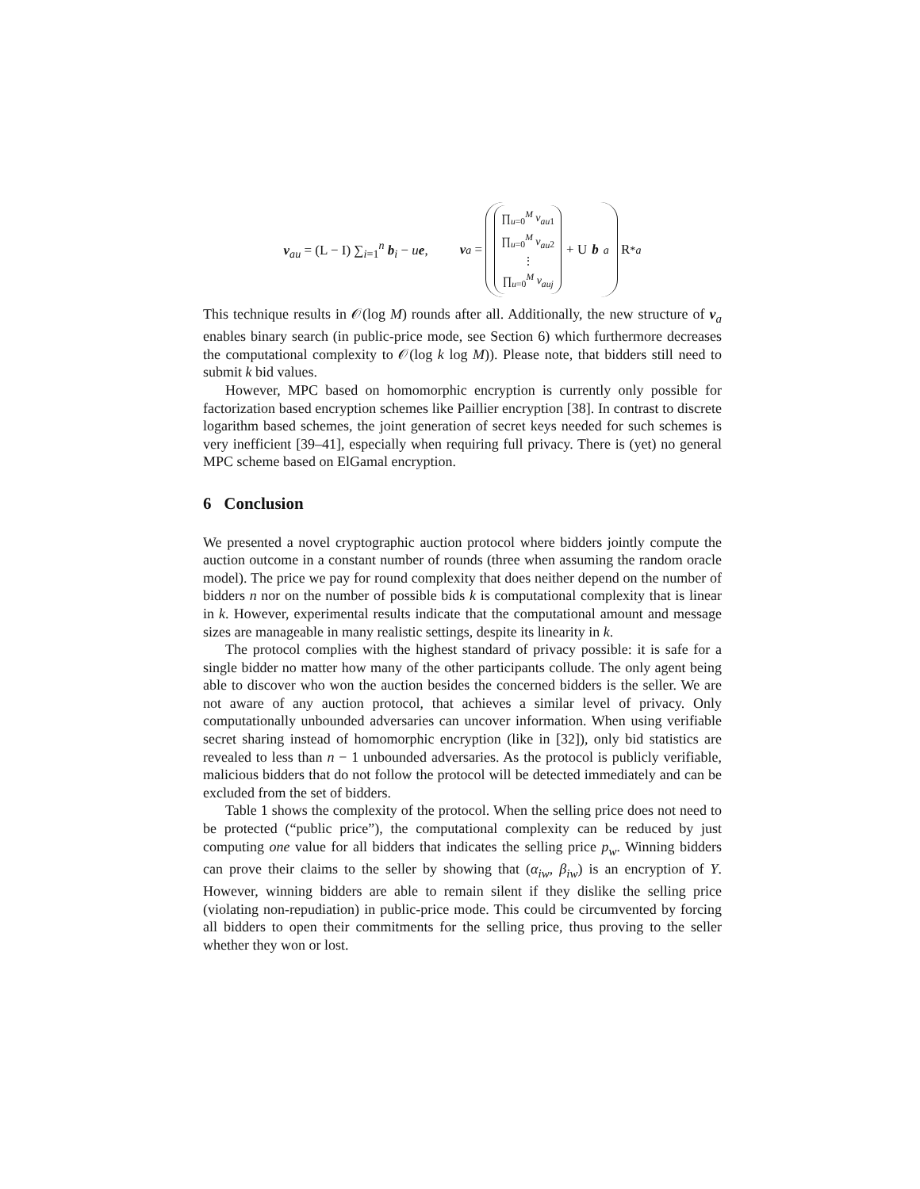v<sub>au</sub> = (L − I) ∑<sub>i=1</sub><sup>n</sup> b<sub>i</sub> − ue, v<sub>a</sub> = ∏<sub>u=0</sub><sup>M</sup> v<sub>au</sub><sub>1</sub> ∏<sub>u=0</sub><sup>M</sup> v<sub>au</sub><sub>2</sub> ⋮ ∏<sub>u=0</sub><sup>M</sup> v<sub>auj</sub> + U b<sub>a</sub> R<sup>*</sup><sub>a</sub>
This technique results in 𝒪(log M) rounds after all. Additionally, the new structure of v<sub>a</sub> enables binary search (in public-price mode, see Section 6) which furthermore decreases the computational complexity to 𝒪(log k log M)). Please note, that bidders still need to submit k bid values.
However, MPC based on homomorphic encryption is currently only possible for factorization based encryption schemes like Paillier encryption [38]. In contrast to discrete logarithm based schemes, the joint generation of secret keys needed for such schemes is very inefficient [39–41], especially when requiring full privacy. There is (yet) no general MPC scheme based on ElGamal encryption.
6 Conclusion
We presented a novel cryptographic auction protocol where bidders jointly compute the auction outcome in a constant number of rounds (three when assuming the random oracle model). The price we pay for round complexity that does neither depend on the number of bidders n nor on the number of possible bids k is computational complexity that is linear in k. However, experimental results indicate that the computational amount and message sizes are manageable in many realistic settings, despite its linearity in k.
The protocol complies with the highest standard of privacy possible: it is safe for a single bidder no matter how many of the other participants collude. The only agent being able to discover who won the auction besides the concerned bidders is the seller. We are not aware of any auction protocol, that achieves a similar level of privacy. Only computationally unbounded adversaries can uncover information. When using verifiable secret sharing instead of homomorphic encryption (like in [32]), only bid statistics are revealed to less than n − 1 unbounded adversaries. As the protocol is publicly verifiable, malicious bidders that do not follow the protocol will be detected immediately and can be excluded from the set of bidders.
Table 1 shows the complexity of the protocol. When the selling price does not need to be protected (“public price”), the computational complexity can be reduced by just computing one value for all bidders that indicates the selling price p<sub>w</sub>. Winning bidders can prove their claims to the seller by showing that (α<sub>iw</sub>, β<sub>iw</sub>) is an encryption of Y. However, winning bidders are able to remain silent if they dislike the selling price (violating non-repudiation) in public-price mode. This could be circumvented by forcing all bidders to open their commitments for the selling price, thus proving to the seller whether they won or lost.